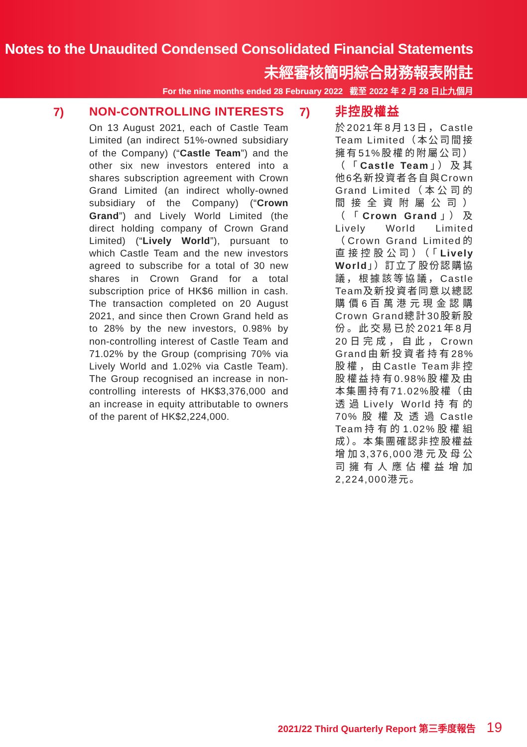Notes to the Unaudited Condensed Consolidated Financial Statements
未經審核簡明綜合財務報表附註
For the nine months ended 28 February 2022 截至 2022 年 2 月 28 日止九個月
7)
NON-CONTROLLING INTERESTS
On 13 August 2021, each of Castle Team Limited (an indirect 51%-owned subsidiary of the Company) (“Castle Team”) and the other six new investors entered into a shares subscription agreement with Crown Grand Limited (an indirect wholly-owned subsidiary of the Company) (“Crown Grand”) and Lively World Limited (the direct holding company of Crown Grand Limited) (“Lively World”), pursuant to which Castle Team and the new investors agreed to subscribe for a total of 30 new shares in Crown Grand for a total subscription price of HK$6 million in cash. The transaction completed on 20 August 2021, and since then Crown Grand held as to 28% by the new investors, 0.98% by non-controlling interest of Castle Team and 71.02% by the Group (comprising 70% via Lively World and 1.02% via Castle Team). The Group recognised an increase in non-controlling interests of HK$3,376,000 and an increase in equity attributable to owners of the parent of HK$2,224,000.
7)
非控股權益
於2021年8月13日，Castle Team Limited（本公司間接擁有51%股權的附屬公司）（「Castle Team」）及其他6名新投資者各自與Crown Grand Limited（本公司的間接全資附屬公司）（「Crown Grand」）及Lively World Limited（Crown Grand Limited的直接控股公司）（「Lively World」）訂立了股份認購協議，根據該等協議，Castle Team及新投資者同意以總認購價6百萬港元現金認購Crown Grand總計30股新股份。此交易已於2021年8月20日完成，自此，Crown Grand由新投資者持有28%股權，由Castle Team非控股權益持有0.98%股權及由本集團持有71.02%股權（由透過Lively World持有的70%股權及透過Castle Team持有的1.02%股權組成）。本集團確認非控股權益增加3,376,000港元及母公司擁有人應佔權益增加2,224,000港元。
2021/22 Third Quarterly Report 第三季度報告 19